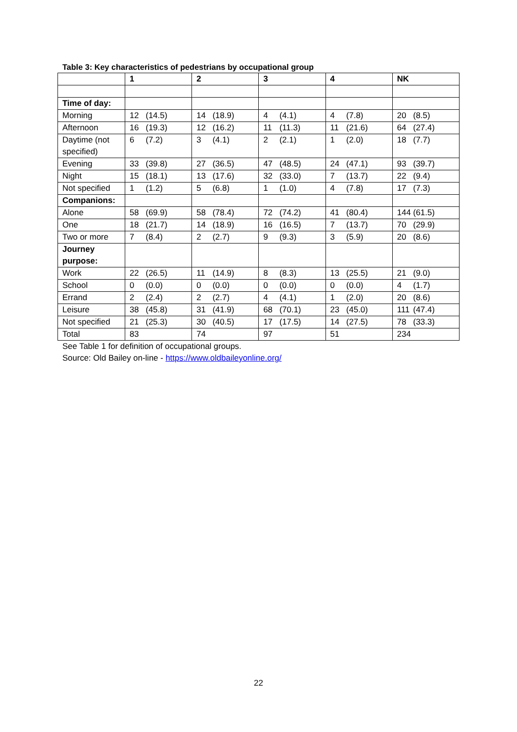Table 3: Key characteristics of pedestrians by occupational group
| | 1 | 2 | 3 | 4 | NK |
| --- | --- | --- | --- | --- | --- |
| Time of day: | | | | | |
| Morning | 12 (14.5) | 14 (18.9) | 4 (4.1) | 4 (7.8) | 20 (8.5) |
| Afternoon | 16 (19.3) | 12 (16.2) | 11 (11.3) | 11 (21.6) | 64 (27.4) |
| Daytime (not specified) | 6 (7.2) | 3 (4.1) | 2 (2.1) | 1 (2.0) | 18 (7.7) |
| Evening | 33 (39.8) | 27 (36.5) | 47 (48.5) | 24 (47.1) | 93 (39.7) |
| Night | 15 (18.1) | 13 (17.6) | 32 (33.0) | 7 (13.7) | 22 (9.4) |
| Not specified | 1 (1.2) | 5 (6.8) | 1 (1.0) | 4 (7.8) | 17 (7.3) |
| Companions: | | | | | |
| Alone | 58 (69.9) | 58 (78.4) | 72 (74.2) | 41 (80.4) | 144 (61.5) |
| One | 18 (21.7) | 14 (18.9) | 16 (16.5) | 7 (13.7) | 70 (29.9) |
| Two or more | 7 (8.4) | 2 (2.7) | 9 (9.3) | 3 (5.9) | 20 (8.6) |
| Journey purpose: | | | | | |
| Work | 22 (26.5) | 11 (14.9) | 8 (8.3) | 13 (25.5) | 21 (9.0) |
| School | 0 (0.0) | 0 (0.0) | 0 (0.0) | 0 (0.0) | 4 (1.7) |
| Errand | 2 (2.4) | 2 (2.7) | 4 (4.1) | 1 (2.0) | 20 (8.6) |
| Leisure | 38 (45.8) | 31 (41.9) | 68 (70.1) | 23 (45.0) | 111 (47.4) |
| Not specified | 21 (25.3) | 30 (40.5) | 17 (17.5) | 14 (27.5) | 78 (33.3) |
| Total | 83 | 74 | 97 | 51 | 234 |
See Table 1 for definition of occupational groups.
Source: Old Bailey on-line - https://www.oldbaileyonline.org/
22